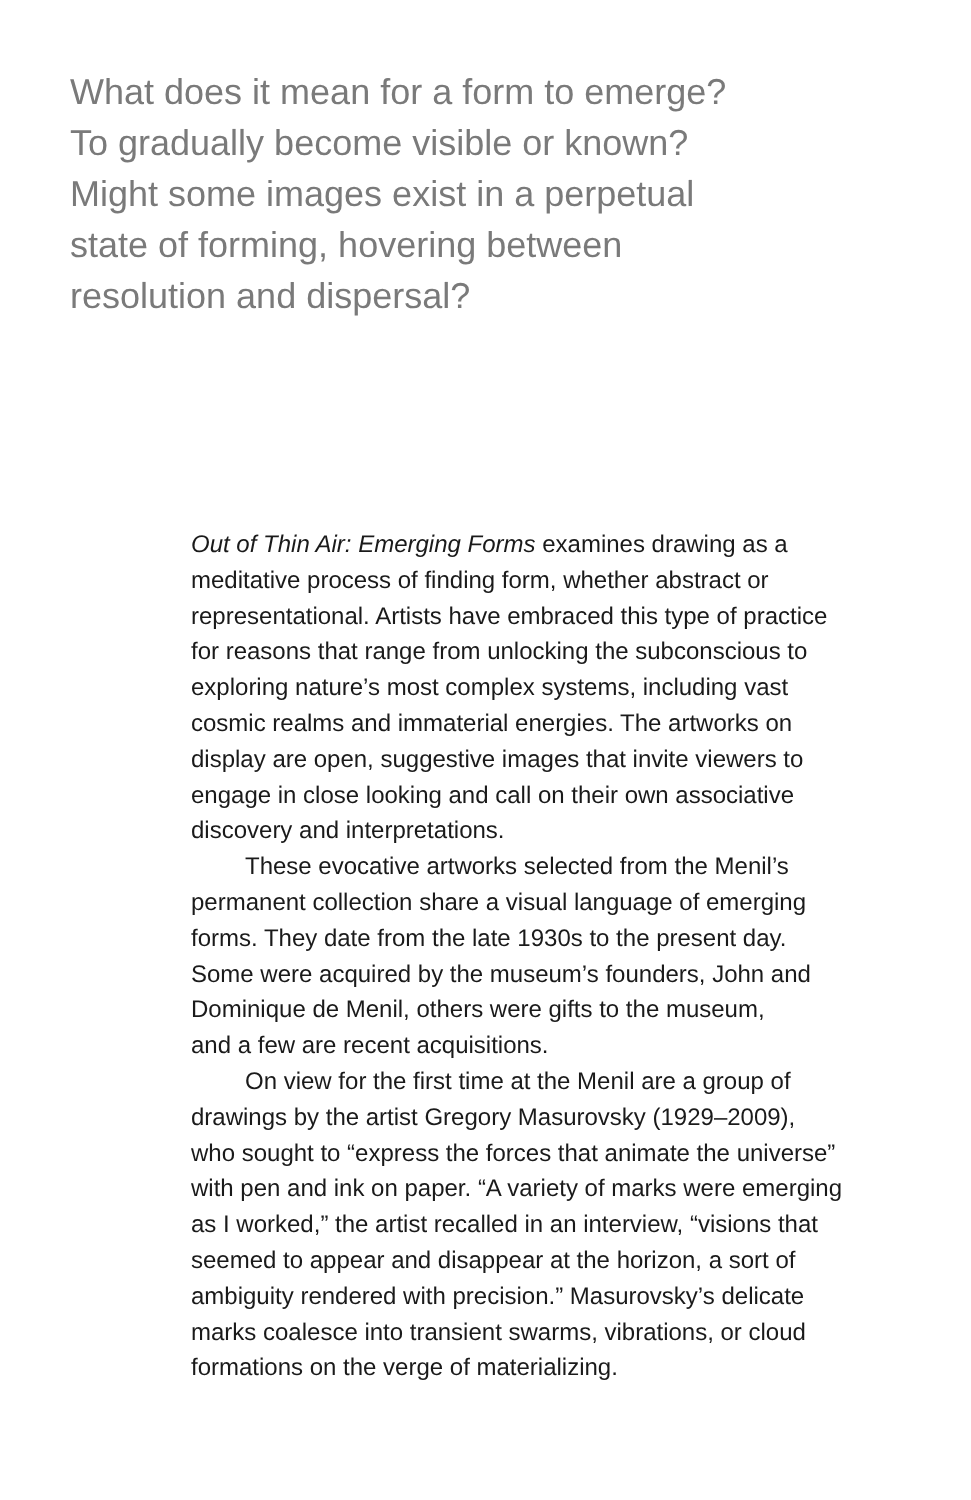What does it mean for a form to emerge?
To gradually become visible or known?
Might some images exist in a perpetual
state of forming, hovering between
resolution and dispersal?
Out of Thin Air: Emerging Forms examines drawing as a
meditative process of finding form, whether abstract or
representational. Artists have embraced this type of practice
for reasons that range from unlocking the subconscious to
exploring nature’s most complex systems, including vast
cosmic realms and immaterial energies. The artworks on
display are open, suggestive images that invite viewers to
engage in close looking and call on their own associative
discovery and interpretations.
These evocative artworks selected from the Menil’s
permanent collection share a visual language of emerging
forms. They date from the late 1930s to the present day.
Some were acquired by the museum’s founders, John and
Dominique de Menil, others were gifts to the museum,
and a few are recent acquisitions.
On view for the first time at the Menil are a group of
drawings by the artist Gregory Masurovsky (1929–2009),
who sought to “express the forces that animate the universe”
with pen and ink on paper. “A variety of marks were emerging
as I worked,” the artist recalled in an interview, “visions that
seemed to appear and disappear at the horizon, a sort of
ambiguity rendered with precision.” Masurovsky’s delicate
marks coalesce into transient swarms, vibrations, or cloud
formations on the verge of materializing.